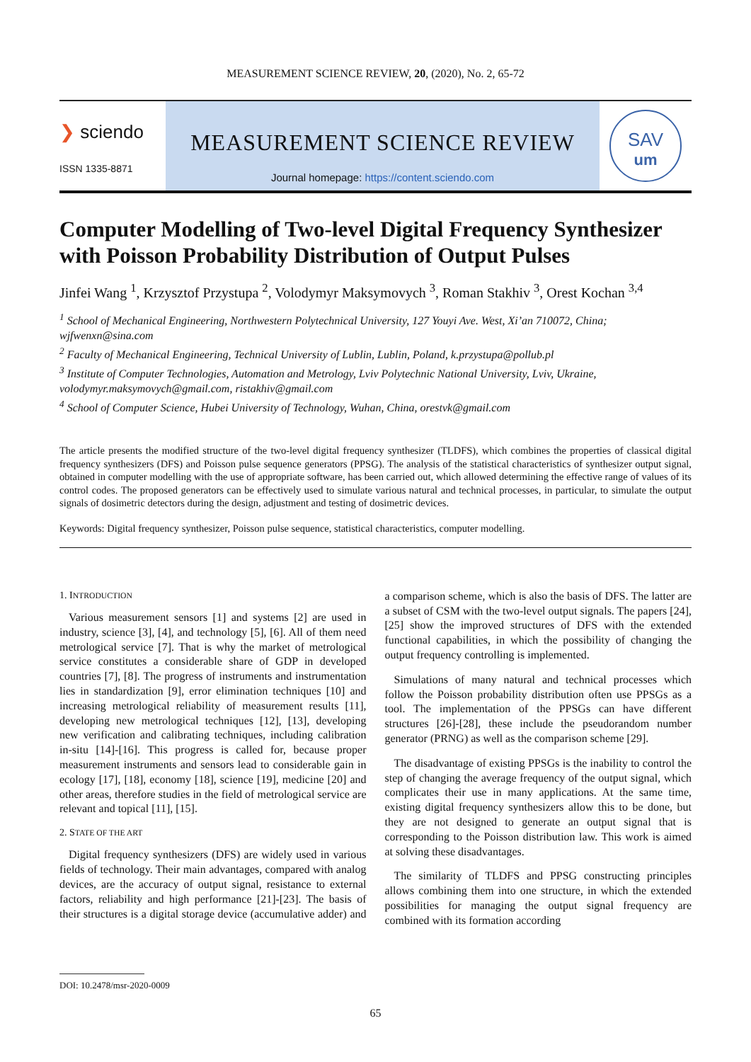MEASUREMENT SCIENCE REVIEW, 20, (2020), No. 2, 65-72
❯ sciendo
ISSN 1335-8871
MEASUREMENT SCIENCE REVIEW
Journal homepage: https://content.sciendo.com
SAV
um
Computer Modelling of Two-level Digital Frequency Synthesizer with Poisson Probability Distribution of Output Pulses
Jinfei Wang <sup>1</sup>, Krzysztof Przystupa <sup>2</sup>, Volodymyr Maksymovych <sup>3</sup>, Roman Stakhiv <sup>3</sup>, Orest Kochan <sup>3,4</sup>
<sup>1</sup> School of Mechanical Engineering, Northwestern Polytechnical University, 127 Youyi Ave. West, Xi’an 710072, China; wjfwenxn@sina.com
<sup>2</sup> Faculty of Mechanical Engineering, Technical University of Lublin, Lublin, Poland, k.przystupa@pollub.pl
<sup>3</sup> Institute of Computer Technologies, Automation and Metrology, Lviv Polytechnic National University, Lviv, Ukraine, volodymyr.maksymovych@gmail.com, ristakhiv@gmail.com
<sup>4</sup> School of Computer Science, Hubei University of Technology, Wuhan, China, orestvk@gmail.com
The article presents the modified structure of the two-level digital frequency synthesizer (TLDFS), which combines the properties of classical digital frequency synthesizers (DFS) and Poisson pulse sequence generators (PPSG). The analysis of the statistical characteristics of synthesizer output signal, obtained in computer modelling with the use of appropriate software, has been carried out, which allowed determining the effective range of values of its control codes. The proposed generators can be effectively used to simulate various natural and technical processes, in particular, to simulate the output signals of dosimetric detectors during the design, adjustment and testing of dosimetric devices.
Keywords: Digital frequency synthesizer, Poisson pulse sequence, statistical characteristics, computer modelling.
1. INTRODUCTION
Various measurement sensors [1] and systems [2] are used in industry, science [3], [4], and technology [5], [6]. All of them need metrological service [7]. That is why the market of metrological service constitutes a considerable share of GDP in developed countries [7], [8]. The progress of instruments and instrumentation lies in standardization [9], error elimination techniques [10] and increasing metrological reliability of measurement results [11], developing new metrological techniques [12], [13], developing new verification and calibrating techniques, including calibration in-situ [14]-[16]. This progress is called for, because proper measurement instruments and sensors lead to considerable gain in ecology [17], [18], economy [18], science [19], medicine [20] and other areas, therefore studies in the field of metrological service are relevant and topical [11], [15].
2. STATE OF THE ART
Digital frequency synthesizers (DFS) are widely used in various fields of technology. Their main advantages, compared with analog devices, are the accuracy of output signal, resistance to external factors, reliability and high performance [21]-[23]. The basis of their structures is a digital storage device (accumulative adder) and a comparison scheme, which is also the basis of DFS. The latter are a subset of CSM with the two-level output signals. The papers [24], [25] show the improved structures of DFS with the extended functional capabilities, in which the possibility of changing the output frequency controlling is implemented.
Simulations of many natural and technical processes which follow the Poisson probability distribution often use PPSGs as a tool. The implementation of the PPSGs can have different structures [26]-[28], these include the pseudorandom number generator (PRNG) as well as the comparison scheme [29].
The disadvantage of existing PPSGs is the inability to control the step of changing the average frequency of the output signal, which complicates their use in many applications. At the same time, existing digital frequency synthesizers allow this to be done, but they are not designed to generate an output signal that is corresponding to the Poisson distribution law. This work is aimed at solving these disadvantages.
The similarity of TLDFS and PPSG constructing principles allows combining them into one structure, in which the extended possibilities for managing the output signal frequency are combined with its formation according
DOI: 10.2478/msr-2020-0009
65